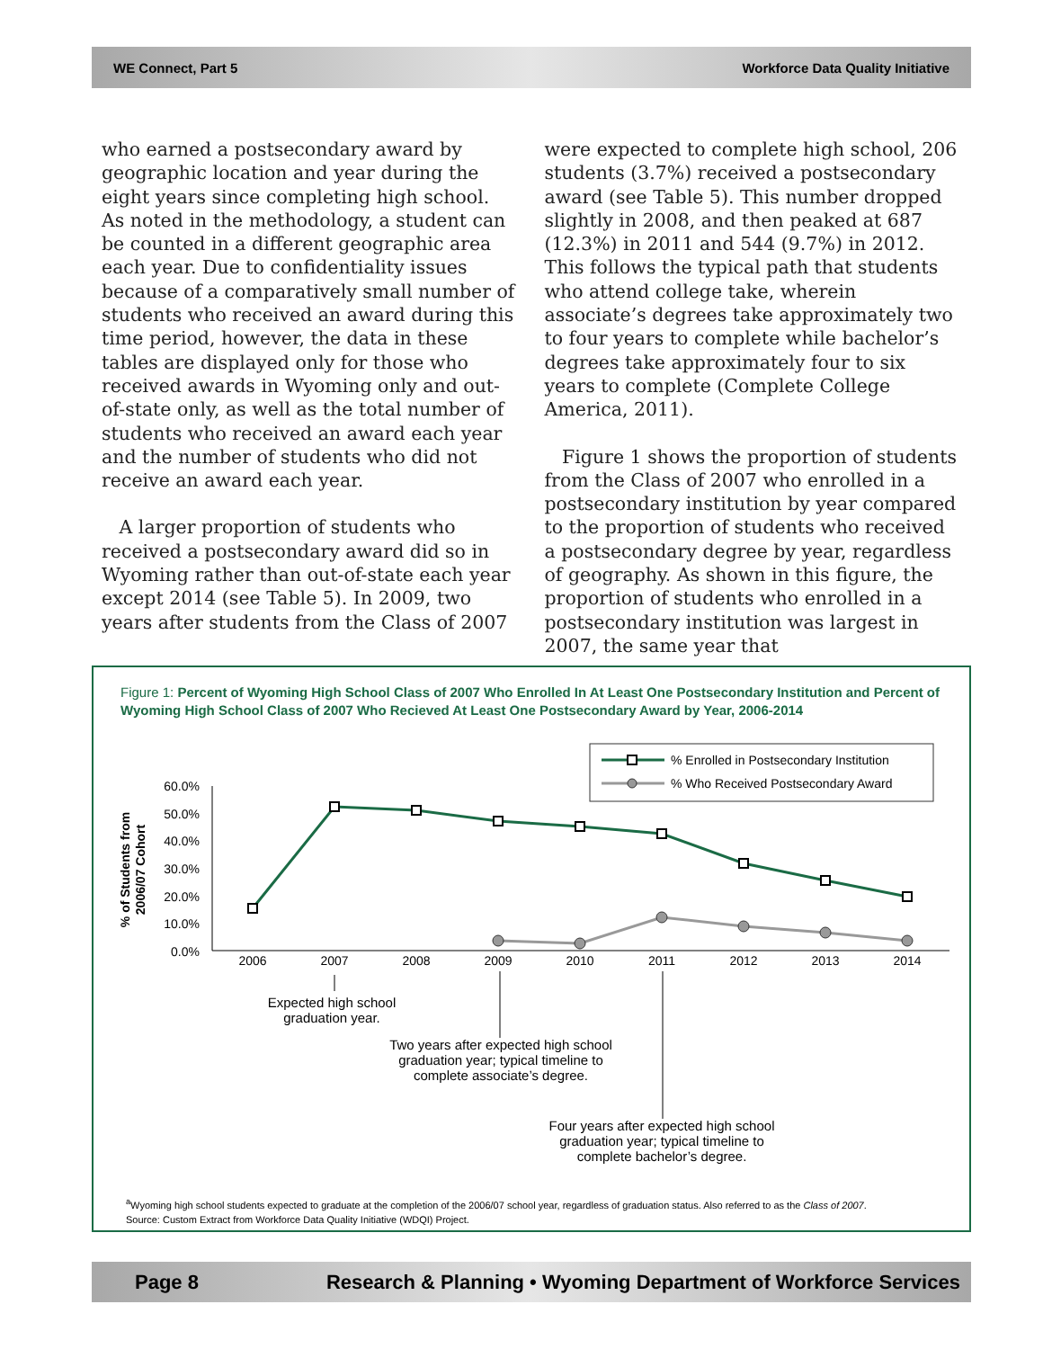WE Connect, Part 5 Workforce Data Quality Initiative
who earned a postsecondary award by geographic location and year during the eight years since completing high school. As noted in the methodology, a student can be counted in a different geographic area each year. Due to confidentiality issues because of a comparatively small number of students who received an award during this time period, however, the data in these tables are displayed only for those who received awards in Wyoming only and out-of-state only, as well as the total number of students who received an award each year and the number of students who did not receive an award each year.
A larger proportion of students who received a postsecondary award did so in Wyoming rather than out-of-state each year except 2014 (see Table 5). In 2009, two years after students from the Class of 2007
were expected to complete high school, 206 students (3.7%) received a postsecondary award (see Table 5). This number dropped slightly in 2008, and then peaked at 687 (12.3%) in 2011 and 544 (9.7%) in 2012. This follows the typical path that students who attend college take, wherein associate’s degrees take approximately two to four years to complete while bachelor’s degrees take approximately four to six years to complete (Complete College America, 2011).
Figure 1 shows the proportion of students from the Class of 2007 who enrolled in a postsecondary institution by year compared to the proportion of students who received a postsecondary degree by year, regardless of geography. As shown in this figure, the proportion of students who enrolled in a postsecondary institution was largest in 2007, the same year that
Figure 1: Percent of Wyoming High School Class of 2007 Who Enrolled In At Least One Postsecondary Institution and Percent of Wyoming High School Class of 2007 Who Recieved At Least One Postsecondary Award by Year, 2006-2014
% Enrolled in Postsecondary Institution
% Who Received Postsecondary Award
60.0%
50.0%
40.0%
30.0%
20.0%
10.0%
0.0%
% of Students from 2006/07 Cohort
2006
2007
2008
2009
2010
2011
2012
2013
2014
Expected high school
graduation year.
Two years after expected high school
graduation year; typical timeline to
complete associate’s degree.
Four years after expected high school
graduation year; typical timeline to
complete bachelor’s degree.
<sup>a</sup> Wyoming high school students expected to graduate at the completion of the 2006/07 school year, regardless of graduation status. Also referred to as the Class of 2007.
Source: Custom Extract from Workforce Data Quality Initiative (WDQI) Project.
Page 8 Research & Planning • Wyoming Department of Workforce Services